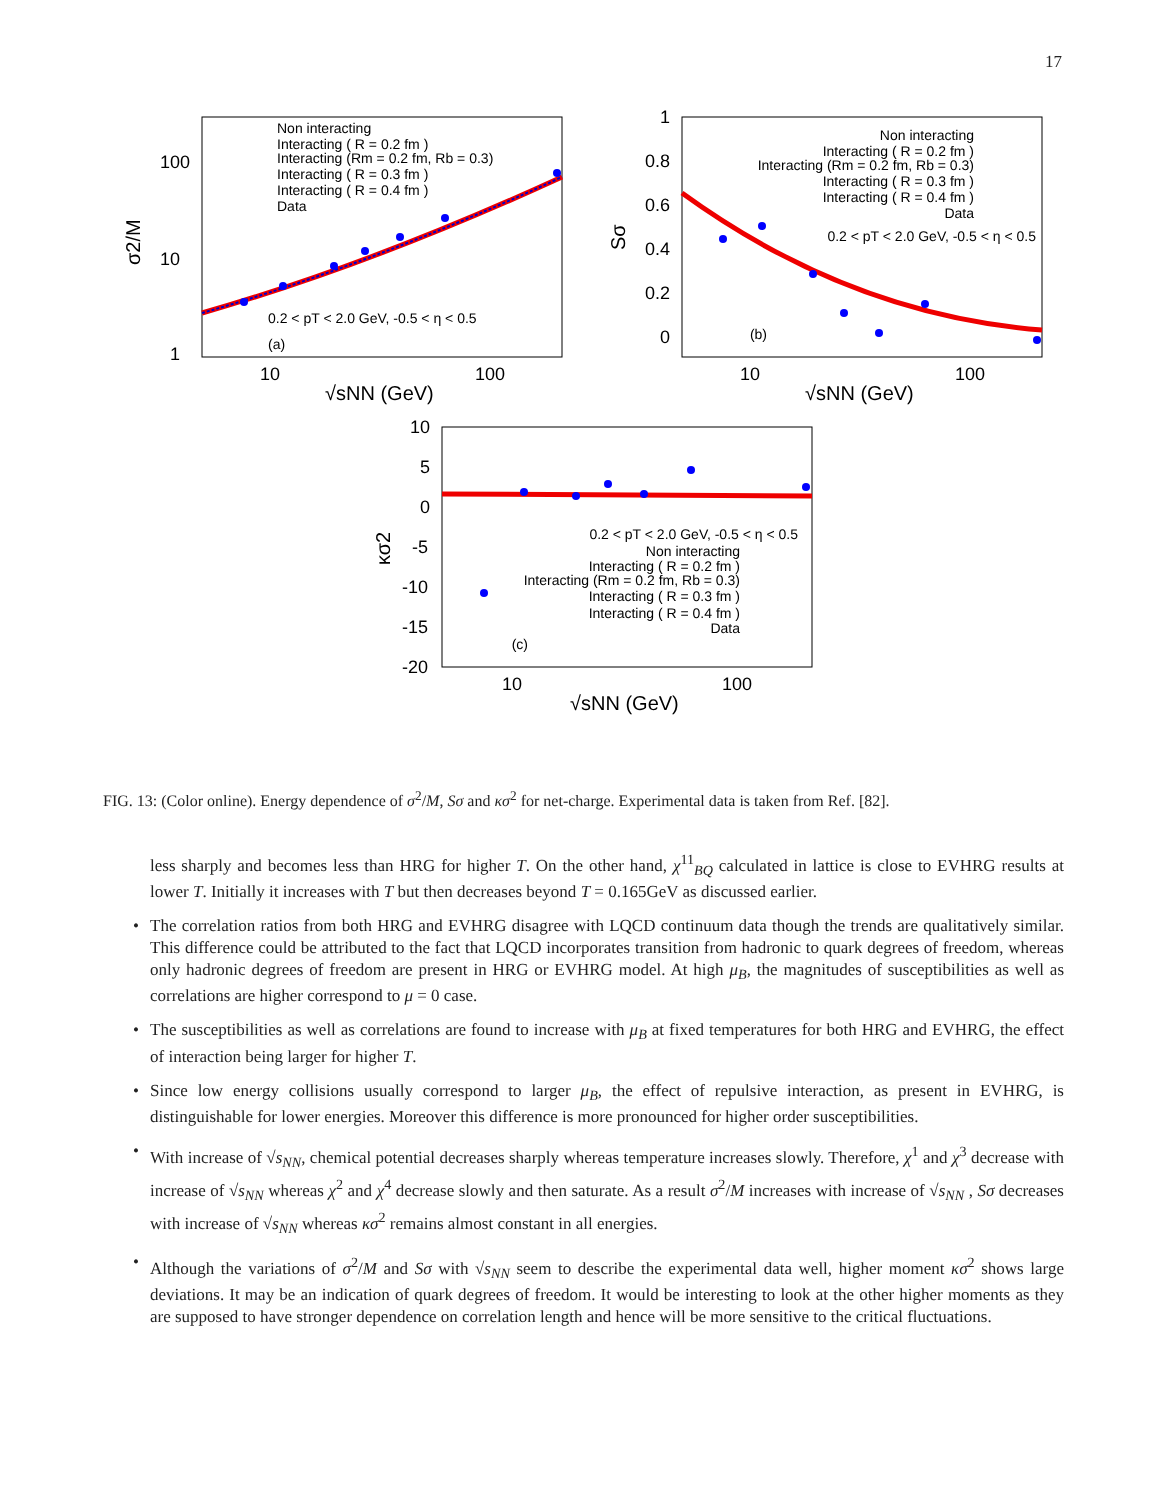17
1
10
100
10
100
σ2/M
√sNN (GeV)
Non interacting
Interacting ( R = 0.2 fm )
Interacting (Rm = 0.2 fm, Rb = 0.3)
Interacting ( R = 0.3 fm )
Interacting ( R = 0.4 fm )
Data
0.2 < pT < 2.0 GeV, -0.5 < η < 0.5
(a)
1
0.8
0.6
0.4
0.2
0
10
100
Sσ
√sNN (GeV)
Non interacting
Interacting ( R = 0.2 fm )
Interacting (Rm = 0.2 fm, Rb = 0.3)
Interacting ( R = 0.3 fm )
Interacting ( R = 0.4 fm )
Data
0.2 < pT < 2.0 GeV, -0.5 < η < 0.5
(b)
10
5
0
-5
-10
-15
-20
10
100
κσ2
√sNN (GeV)
0.2 < pT < 2.0 GeV, -0.5 < η < 0.5
Non interacting
Interacting ( R = 0.2 fm )
Interacting (Rm = 0.2 fm, Rb = 0.3)
Interacting ( R = 0.3 fm )
Interacting ( R = 0.4 fm )
Data
(c)
FIG. 13: (Color online). Energy dependence of σ<sup>2</sup>/M, Sσ and κσ<sup>2</sup> for net-charge. Experimental data is taken from Ref. [82].
less sharply and becomes less than HRG for higher T. On the other hand, χ<sup>11</sup><sub>BQ</sub> calculated in lattice is close to EVHRG results at lower T. Initially it increases with T but then decreases beyond T = 0.165GeV as discussed earlier.
• The correlation ratios from both HRG and EVHRG disagree with LQCD continuum data though the trends are qualitatively similar. This difference could be attributed to the fact that LQCD incorporates transition from hadronic to quark degrees of freedom, whereas only hadronic degrees of freedom are present in HRG or EVHRG model. At high μ<sub>B</sub>, the magnitudes of susceptibilities as well as correlations are higher correspond to μ = 0 case.
• The susceptibilities as well as correlations are found to increase with μ<sub>B</sub> at fixed temperatures for both HRG and EVHRG, the effect of interaction being larger for higher T.
• Since low energy collisions usually correspond to larger μ<sub>B</sub>, the effect of repulsive interaction, as present in EVHRG, is distinguishable for lower energies. Moreover this difference is more pronounced for higher order susceptibilities.
• With increase of √s<sub>NN</sub>, chemical potential decreases sharply whereas temperature increases slowly. Therefore, χ<sup>1</sup> and χ<sup>3</sup> decrease with increase of √s<sub>NN</sub> whereas χ<sup>2</sup> and χ<sup>4</sup> decrease slowly and then saturate. As a result σ<sup>2</sup>/M increases with increase of √s<sub>NN</sub> , Sσ decreases with increase of √s<sub>NN</sub> whereas κσ<sup>2</sup> remains almost constant in all energies.
• Although the variations of σ<sup>2</sup>/M and Sσ with √s<sub>NN</sub> seem to describe the experimental data well, higher moment κσ<sup>2</sup> shows large deviations. It may be an indication of quark degrees of freedom. It would be interesting to look at the other higher moments as they are supposed to have stronger dependence on correlation length and hence will be more sensitive to the critical fluctuations.